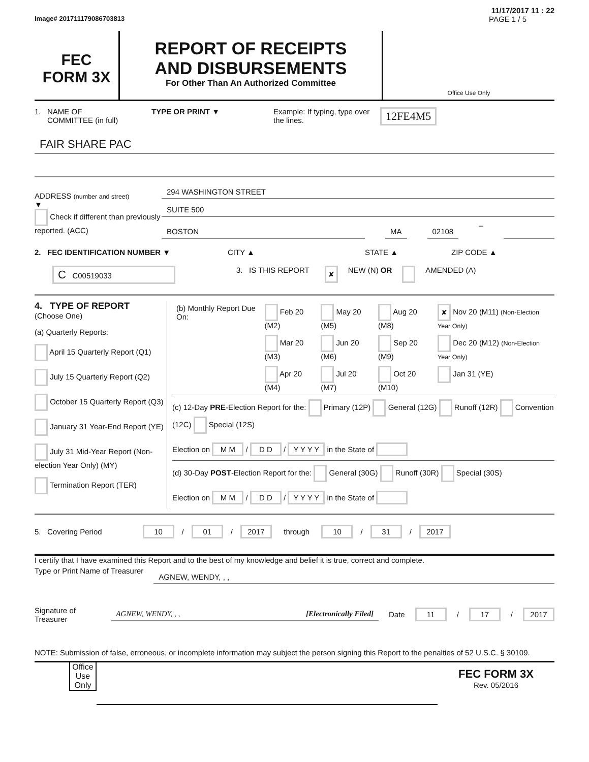11/17/2017 11 : 22
Image# 201711179086703813 PAGE 1 / 5
FEC
FORM 3X
REPORT OF RECEIPTS
AND DISBURSEMENTS
For Other Than An Authorized Committee
Office Use Only
1. NAME OF
COMMITTEE (in full) TYPE OR PRINT ▼ Example: If typing, type over the lines. 12FE4M5
FAIR SHARE PAC
ADDRESS (number and street)
▼
Check if different than previously reported. (ACC)
294 WASHINGTON STREET
SUITE 500
BOSTON MA 02108
–
2. FEC IDENTIFICATION NUMBER ▼ CITY ▲ STATE ▲ ZIP CODE ▲
C C00519033 3. IS THIS REPORT ✘ NEW (N) OR AMENDED (A)
4. TYPE OF REPORT
(Choose One)
(a) Quarterly Reports:
April 15 Quarterly Report (Q1)
July 15 Quarterly Report (Q2)
October 15 Quarterly Report (Q3)
January 31 Year-End Report (YE)
July 31 Mid-Year Report (Non-election Year Only) (MY)
Termination Report (TER)
| (b) Monthly Report Due On: | Feb 20 (M2) | May 20 (M5) | Aug 20 (M8) | ✘ Nov 20 (M11) (Non-Election Year Only) |
| | Mar 20 (M3) | Jun 20 (M6) | Sep 20 (M9) | Dec 20 (M12) (Non-Election Year Only) |
| | Apr 20 (M4) | Jul 20 (M7) | Oct 20 (M10) | Jan 31 (YE) |
(c) 12-Day PRE-Election Report for the: Primary (12P) General (12G) Runoff (12R) Convention (12C) Special (12S)
Election on M M / D D / Y Y Y Y in the State of
(d) 30-Day POST-Election Report for the: General (30G) Runoff (30R) Special (30S)
Election on M M / D D / Y Y Y Y in the State of
5. Covering Period 10 / 01 / 2017 through 10 / 31 / 2017
I certify that I have examined this Report and to the best of my knowledge and belief it is true, correct and complete.
Type or Print Name of Treasurer AGNEW, WENDY, , ,
Signature of Treasurer AGNEW, WENDY, , , [Electronically Filed] Date 11 / 17 / 2017
NOTE: Submission of false, erroneous, or incomplete information may subject the person signing this Report to the penalties of 52 U.S.C. § 30109.
Office Use Only
FEC FORM 3X
Rev. 05/2016